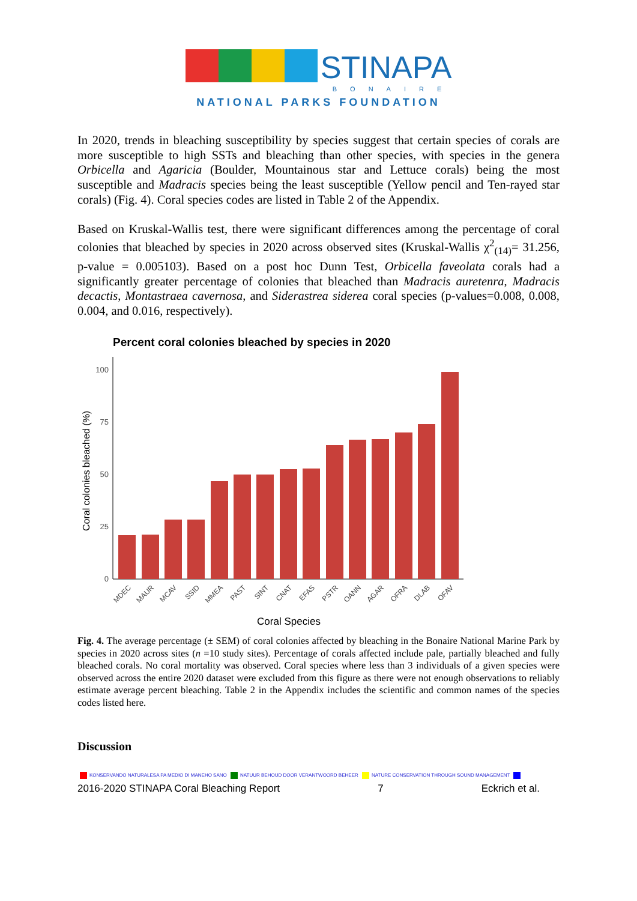STINAPA
BONAIRE
NATIONAL PARKS FOUNDATION
In 2020, trends in bleaching susceptibility by species suggest that certain species of corals are more susceptible to high SSTs and bleaching than other species, with species in the genera Orbicella and Agaricia (Boulder, Mountainous star and Lettuce corals) being the most susceptible and Madracis species being the least susceptible (Yellow pencil and Ten-rayed star corals) (Fig. 4). Coral species codes are listed in Table 2 of the Appendix.
Based on Kruskal-Wallis test, there were significant differences among the percentage of coral colonies that bleached by species in 2020 across observed sites (Kruskal-Wallis χ<sup>2</sup><sub>(14)</sub>= 31.256, p-value = 0.005103). Based on a post hoc Dunn Test, Orbicella faveolata corals had a significantly greater percentage of colonies that bleached than Madracis auretenra, Madracis decactis, Montastraea cavernosa, and Siderastrea siderea coral species (p-values=0.008, 0.008, 0.004, and 0.016, respectively).
Percent coral colonies bleached by species in 2020
Coral colonies bleached (%)
0
25
50
75
100
MDEC
MAUR
MCAV
SSID
MMEA
PAST
SINT
CNAT
EFAS
PSTR
OANN
AGAR
OFRA
DLAB
OFAV
Coral Species
Fig. 4. The average percentage (± SEM) of coral colonies affected by bleaching in the Bonaire National Marine Park by species in 2020 across sites (n =10 study sites). Percentage of corals affected include pale, partially bleached and fully bleached corals. No coral mortality was observed. Coral species where less than 3 individuals of a given species were observed across the entire 2020 dataset were excluded from this figure as there were not enough observations to reliably estimate average percent bleaching. Table 2 in the Appendix includes the scientific and common names of the species codes listed here.
Discussion
KONSERVANDO NATURALESA PA MEDIO DI MANEHO SANO NATUUR BEHOUD DOOR VERANTWOORD BEHEER NATURE CONSERVATION THROUGH SOUND MANAGEMENT
2016-2020 STINAPA Coral Bleaching Report 7 Eckrich et al.